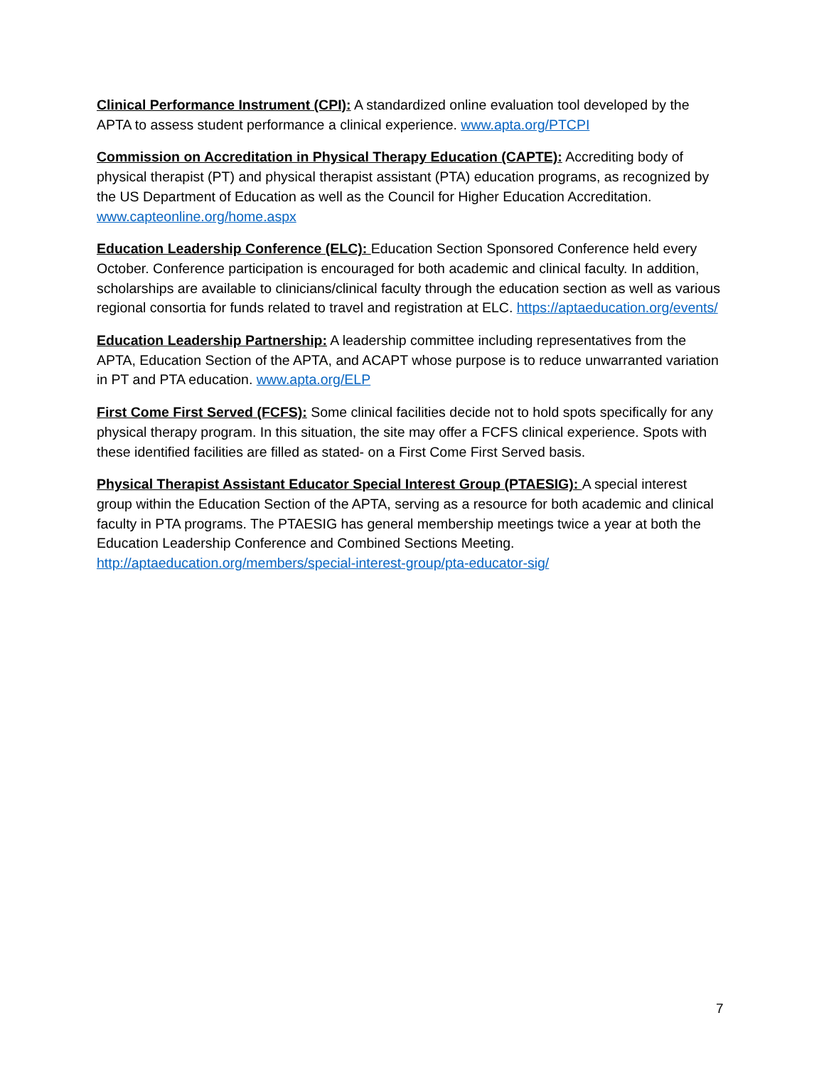Clinical Performance Instrument (CPI): A standardized online evaluation tool developed by the APTA to assess student performance a clinical experience. www.apta.org/PTCPI
Commission on Accreditation in Physical Therapy Education (CAPTE): Accrediting body of physical therapist (PT) and physical therapist assistant (PTA) education programs, as recognized by the US Department of Education as well as the Council for Higher Education Accreditation. www.capteonline.org/home.aspx
Education Leadership Conference (ELC): Education Section Sponsored Conference held every October. Conference participation is encouraged for both academic and clinical faculty. In addition, scholarships are available to clinicians/clinical faculty through the education section as well as various regional consortia for funds related to travel and registration at ELC. https://aptaeducation.org/events/
Education Leadership Partnership: A leadership committee including representatives from the APTA, Education Section of the APTA, and ACAPT whose purpose is to reduce unwarranted variation in PT and PTA education. www.apta.org/ELP
First Come First Served (FCFS): Some clinical facilities decide not to hold spots specifically for any physical therapy program. In this situation, the site may offer a FCFS clinical experience. Spots with these identified facilities are filled as stated- on a First Come First Served basis.
Physical Therapist Assistant Educator Special Interest Group (PTAESIG): A special interest group within the Education Section of the APTA, serving as a resource for both academic and clinical faculty in PTA programs. The PTAESIG has general membership meetings twice a year at both the Education Leadership Conference and Combined Sections Meeting. http://aptaeducation.org/members/special-interest-group/pta-educator-sig/
7